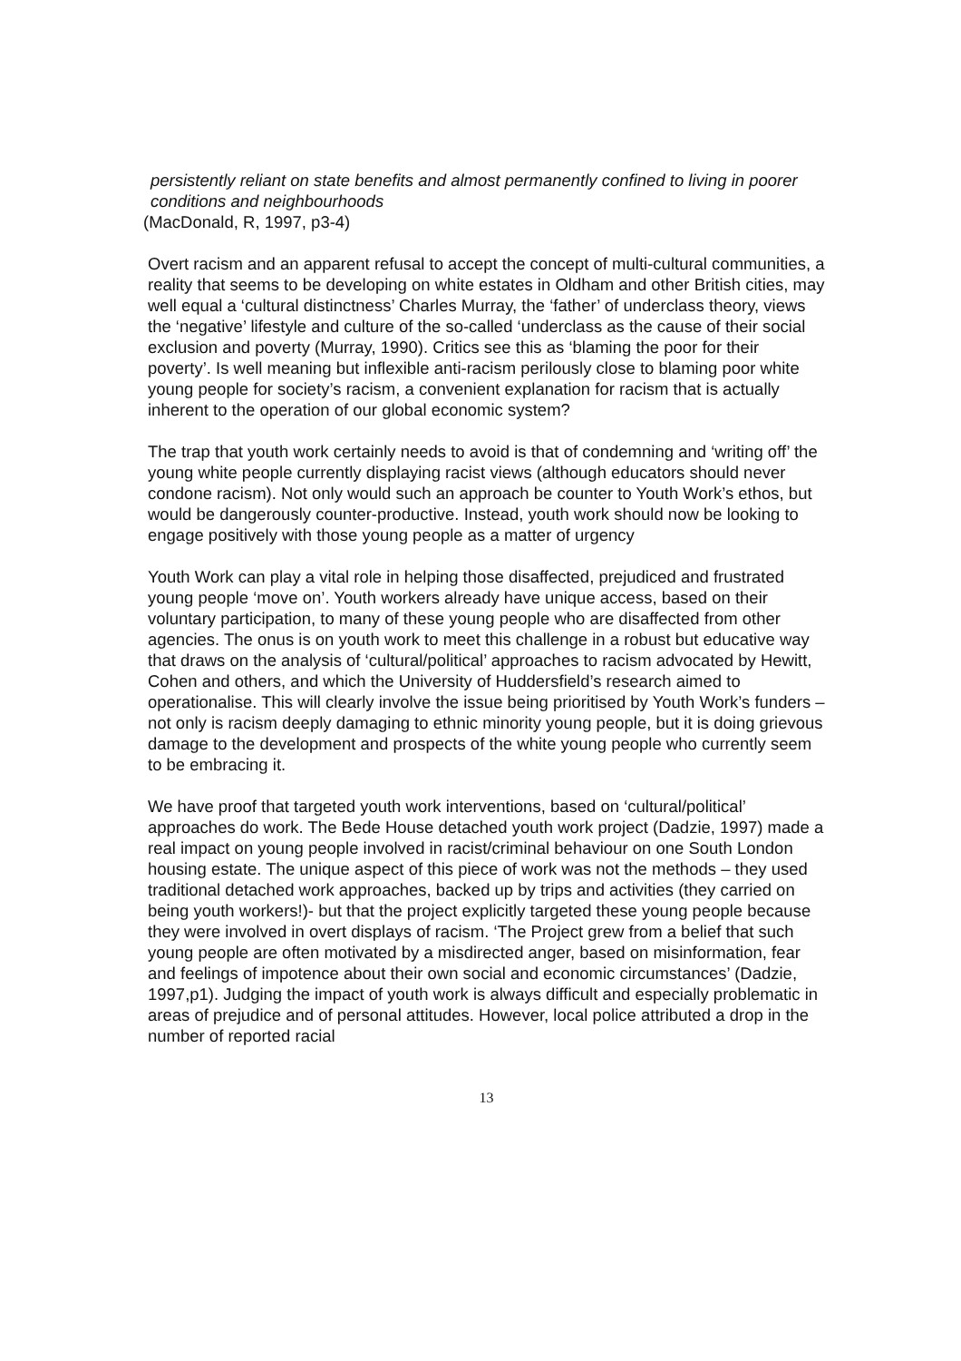persistently reliant on state benefits and almost permanently confined to living in poorer conditions and neighbourhoods
(MacDonald, R, 1997, p3-4)
Overt racism and an apparent refusal to accept the concept of multi-cultural communities, a reality that seems to be developing on white estates in Oldham and other British cities, may well equal a ‘cultural distinctness’ Charles Murray, the ‘father’ of underclass theory, views the ‘negative’ lifestyle and culture of the so-called ‘underclass as the cause of their social exclusion and poverty (Murray, 1990). Critics see this as ‘blaming the poor for their poverty’. Is well meaning but inflexible anti-racism perilously close to blaming poor white young people for society’s racism, a convenient explanation for racism that is actually inherent to the operation of our global economic system?
The trap that youth work certainly needs to avoid is that of condemning and ‘writing off’ the young white people currently displaying racist views (although educators should never condone racism). Not only would such an approach be counter to Youth Work’s ethos, but would be dangerously counter-productive. Instead, youth work should now be looking to engage positively with those young people as a matter of urgency
Youth Work can play a vital role in helping those disaffected, prejudiced and frustrated young people ‘move on’. Youth workers already have unique access, based on their voluntary participation, to many of these young people who are disaffected from other agencies. The onus is on youth work to meet this challenge in a robust but educative way that draws on the analysis of ‘cultural/political’ approaches to racism advocated by Hewitt, Cohen and others, and which the University of Huddersfield’s research aimed to operationalise. This will clearly involve the issue being prioritised by Youth Work’s funders – not only is racism deeply damaging to ethnic minority young people, but it is doing grievous damage to the development and prospects of the white young people who currently seem to be embracing it.
We have proof that targeted youth work interventions, based on ‘cultural/political’ approaches do work. The Bede House detached youth work project (Dadzie, 1997) made a real impact on young people involved in racist/criminal behaviour on one South London housing estate. The unique aspect of this piece of work was not the methods – they used traditional detached work approaches, backed up by trips and activities (they carried on being youth workers!)- but that the project explicitly targeted these young people because they were involved in overt displays of racism. ‘The Project grew from a belief that such young people are often motivated by a misdirected anger, based on misinformation, fear and feelings of impotence about their own social and economic circumstances’ (Dadzie, 1997,p1). Judging the impact of youth work is always difficult and especially problematic in areas of prejudice and of personal attitudes. However, local police attributed a drop in the number of reported racial
13